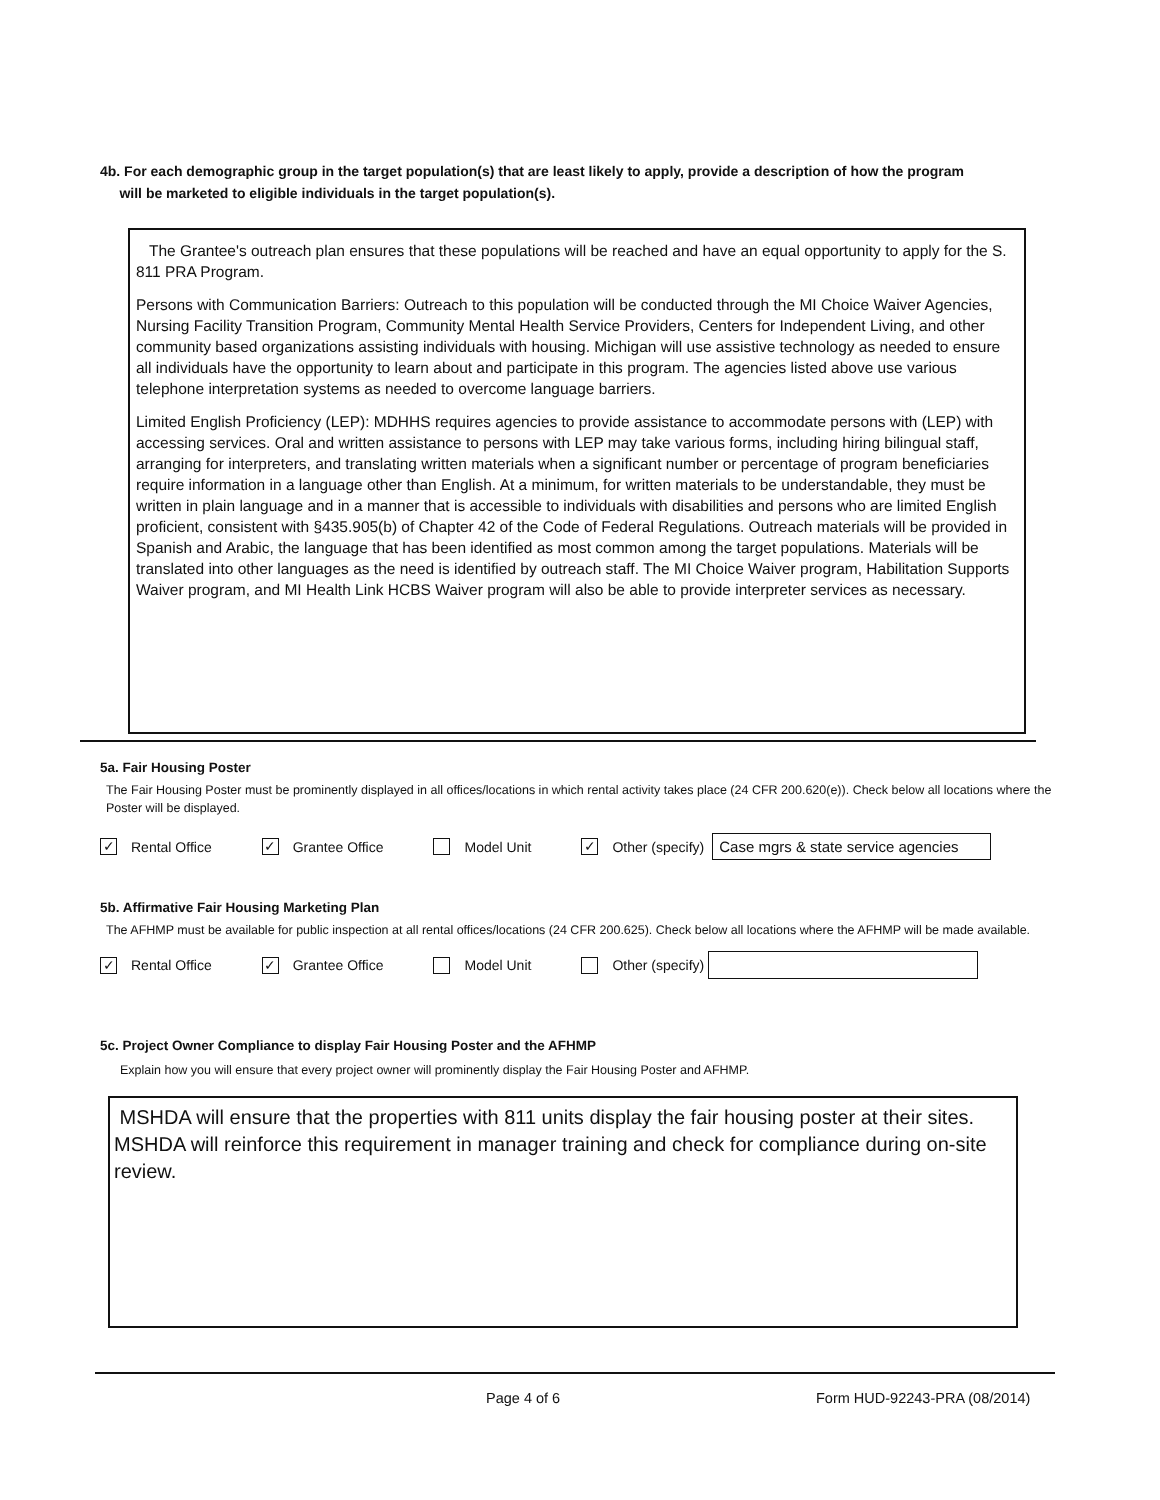4b. For each demographic group in the target population(s) that are least likely to apply, provide a description of how the program
will be marketed to eligible individuals in the target population(s).
The Grantee's outreach plan ensures that these populations will be reached and have an equal opportunity to apply for the S. 811 PRA Program.
Persons with Communication Barriers: Outreach to this population will be conducted through the MI Choice Waiver Agencies, Nursing Facility Transition Program, Community Mental Health Service Providers, Centers for Independent Living, and other community based organizations assisting individuals with housing. Michigan will use assistive technology as needed to ensure all individuals have the opportunity to learn about and participate in this program. The agencies listed above use various telephone interpretation systems as needed to overcome language barriers.
Limited English Proficiency (LEP): MDHHS requires agencies to provide assistance to accommodate persons with (LEP) with accessing services. Oral and written assistance to persons with LEP may take various forms, including hiring bilingual staff, arranging for interpreters, and translating written materials when a significant number or percentage of program beneficiaries require information in a language other than English. At a minimum, for written materials to be understandable, they must be written in plain language and in a manner that is accessible to individuals with disabilities and persons who are limited English proficient, consistent with §435.905(b) of Chapter 42 of the Code of Federal Regulations. Outreach materials will be provided in Spanish and Arabic, the language that has been identified as most common among the target populations. Materials will be translated into other languages as the need is identified by outreach staff. The MI Choice Waiver program, Habilitation Supports Waiver program, and MI Health Link HCBS Waiver program will also be able to provide interpreter services as necessary.
5a. Fair Housing Poster
The Fair Housing Poster must be prominently displayed in all offices/locations in which rental activity takes place (24 CFR 200.620(e)). Check below all locations where the Poster will be displayed.
✓ Rental Office ✓ Grantee Office Model Unit ✓ Other (specify) Case mgrs & state service agencies
5b. Affirmative Fair Housing Marketing Plan
The AFHMP must be available for public inspection at all rental offices/locations (24 CFR 200.625). Check below all locations where the AFHMP will be made available.
✓ Rental Office ✓ Grantee Office Model Unit Other (specify)
5c. Project Owner Compliance to display Fair Housing Poster and the AFHMP
Explain how you will ensure that every project owner will prominently display the Fair Housing Poster and AFHMP.
MSHDA will ensure that the properties with 811 units display the fair housing poster at their sites. MSHDA will reinforce this requirement in manager training and check for compliance during on-site review.
Page 4 of 6 Form HUD-92243-PRA (08/2014)